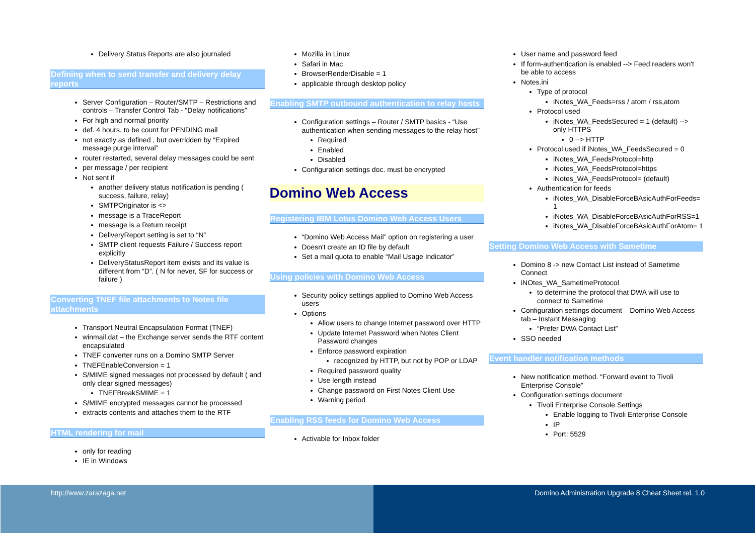Delivery Status Reports are also journaled
Defining when to send transfer and delivery delay reports
Server Configuration – Router/SMTP – Restrictions and controls – Transfer Control Tab - “Delay notifications”
For high and normal priority
def. 4 hours, to be count for PENDING mail
not exactly as defined , but overridden by “Expired message purge interval”
router restarted, several delay messages could be sent
per message / per recipient
Not sent if
another delivery status notification is pending ( success, failure, relay)
SMTPOriginator is <>
message is a TraceReport
message is a Return receipt
DeliveryReport setting is set to “N”
SMTP client requests Failure / Success report explicitly
DeliveryStatusReport item exists and its value is different from “D”. ( N for never, SF for success or failure )
Converting TNEF file attachments to Notes file attachments
Transport Neutral Encapsulation Format (TNEF)
winmail.dat – the Exchange server sends the RTF content encapsulated
TNEF converter runs on a Domino SMTP Server
TNEFEnableConversion = 1
S/MIME signed messages not processed by default ( and only clear signed messages)
TNEFBreakSMIME = 1
S/MIME encrypted messages cannot be processed
extracts contents and attaches them to the RTF
HTML rendering for mail
only for reading
IE in Windows
Mozilla in Linux
Safari in Mac
BrowserRenderDisable = 1
applicable through desktop policy
Enabling SMTP outbound authentication to relay hosts
Configuration settings – Router / SMTP basics - “Use authentication when sending messages to the relay host”
Required
Enabled
Disabled
Configuration settings doc. must be encrypted
Domino Web Access
Registering IBM Lotus Domino Web Access Users
“Domino Web Access Mail” option on registering a user
Doesn't create an ID file by default
Set a mail quota to enable “Mail Usage Indicator”
Using policies with Domino Web Access
Security policy settings applied to Domino Web Access users
Options
Allow users to change Internet password over HTTP
Update Internet Password when Notes Client Password changes
Enforce password expiration
recognized by HTTP, but not by POP or LDAP
Required password quality
Use length instead
Change password on First Notes Client Use
Warning period
Enabling RSS feeds for Domino Web Access
Activable for Inbox folder
User name and password feed
If form-authentication is enabled --> Feed readers won't be able to access
Notes.ini
Type of protocol
iNotes_WA_Feeds=rss / atom / rss,atom
Protocol used
iNotes_WA_FeedsSecured = 1 (default) --> only HTTPS
0 --> HTTP
Protocol used if iNotes_WA_FeedsSecured = 0
iNotes_WA_FeedsProtocol=http
iNotes_WA_FeedsProtocol=https
iNotes_WA_FeedsProtocol= (default)
Authentication for feeds
iNotes_WA_DisableForceBAsicAuthForFeeds= 1
iNotes_WA_DisableForceBAsicAuthForRSS=1
iNotes_WA_DisableForceBAsicAuthForAtom= 1
Setting Domino Web Access with Sametime
Domino 8 -> new Contact List instead of Sametime Connect
iNOtes_WA_SametimeProtocol
to determine the protocol that DWA will use to connect to Sametime
Configuration settings document – Domino Web Access tab – Instant Messaging
“Prefer DWA Contact List”
SSO needed
Event handler notification methods
New notification method. “Forward event to Tivoli Enterprise Console”
Configuration settings document
Tivoli Enterprise Console Settings
Enable logging to Tivoli Enterprise Console
IP
Port: 5529
http://www.zarazaga.net Domino Administration Upgrade 8 Cheat Sheet rel. 1.0